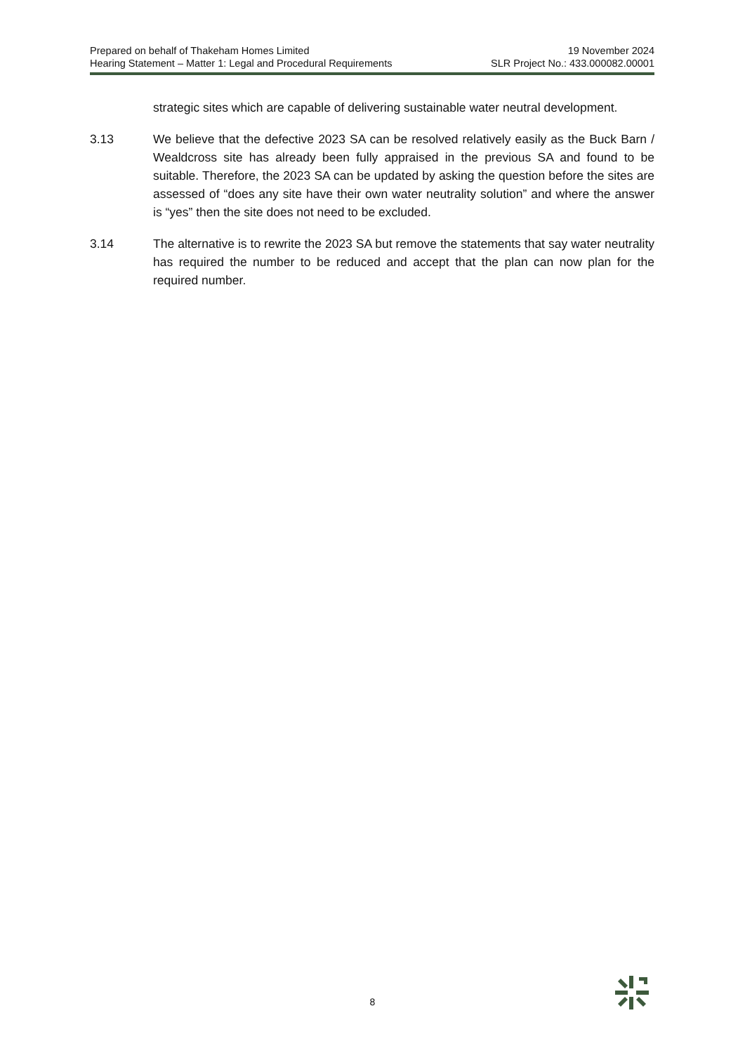Prepared on behalf of Thakeham Homes Limited 19 November 2024
Hearing Statement – Matter 1: Legal and Procedural Requirements SLR Project No.: 433.000082.00001
strategic sites which are capable of delivering sustainable water neutral development.
3.13 We believe that the defective 2023 SA can be resolved relatively easily as the Buck Barn / Wealdcross site has already been fully appraised in the previous SA and found to be suitable. Therefore, the 2023 SA can be updated by asking the question before the sites are assessed of “does any site have their own water neutrality solution” and where the answer is “yes” then the site does not need to be excluded.
3.14 The alternative is to rewrite the 2023 SA but remove the statements that say water neutrality has required the number to be reduced and accept that the plan can now plan for the required number.
8